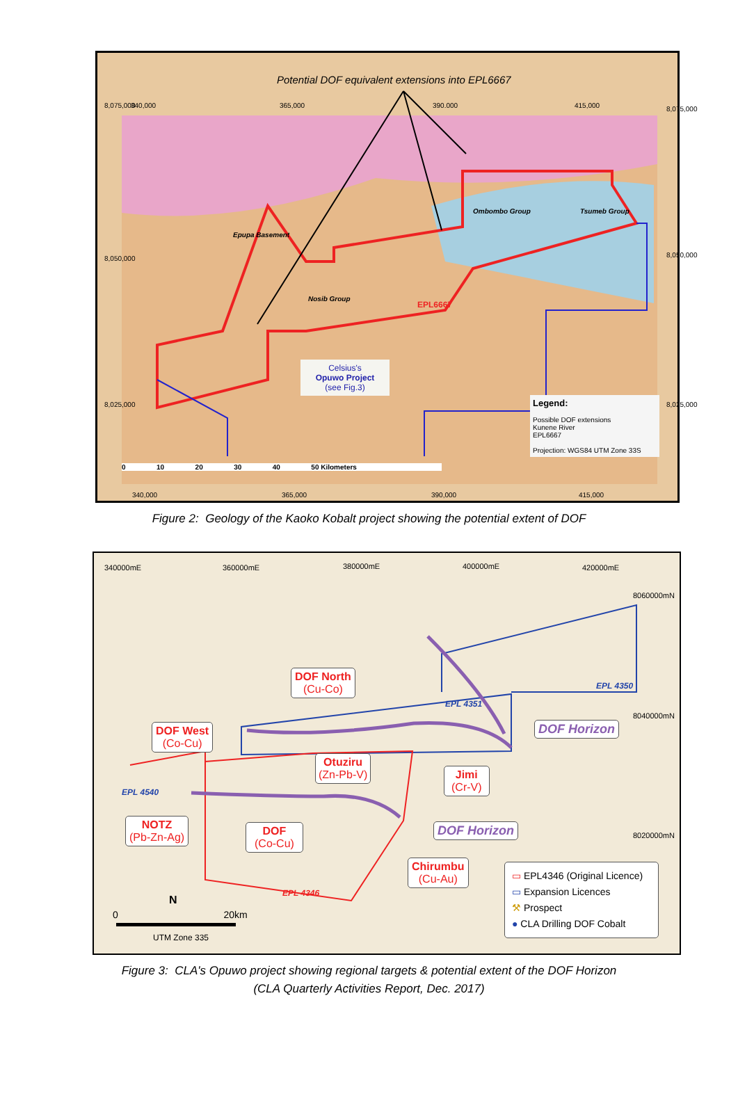Potential DOF equivalent extensions into EPL6667
340,000 365,000 390.000 415,000
8,075,000
8,050,000
8,025,000
8,075,000
8,050,000
8,025,000
Ombombo Group Tsumeb Group
Epupa Basement
Nosib Group
EPL6667
Celsius's
Opuwo Project
(see Fig.3)
Legend:
Possible DOF extensions
Kunene River
EPL6667
Projection: WGS84 UTM Zone 33S
0 10 20 30 40 50 Kilometers
340,000 365,000 390,000 415,000
Figure 2: Geology of the Kaoko Kobalt project showing the potential extent of DOF
340000mE 360000mE 380000mE 400000mE 420000mE
8060000mN
8040000mN
8020000mN
EPL 4350
EPL 4351
EPL 4540
EPL 4346
DOF North
(Cu-Co)
DOF West
(Co-Cu)
Otuziru
(Zn-Pb-V)
Jimi
(Cr-V)
NOTZ
(Pb-Zn-Ag)
DOF
(Co-Cu)
Chirumbu
(Cu-Au)
DOF Horizon
DOF Horizon
▭ EPL4346 (Original Licence)
▭ Expansion Licences
⚒ Prospect
● CLA Drilling DOF Cobalt
0 20km
N
UTM Zone 335
Figure 3: CLA's Opuwo project showing regional targets & potential extent of the DOF Horizon
(CLA Quarterly Activities Report, Dec. 2017)